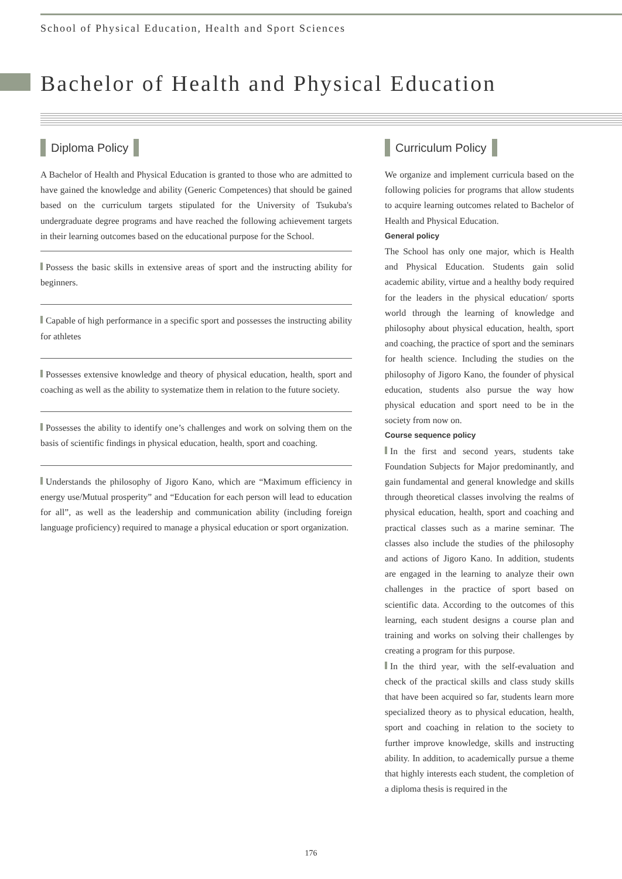School of Physical Education, Health and Sport Sciences
Bachelor of Health and Physical Education
Diploma Policy
A Bachelor of Health and Physical Education is granted to those who are admitted to have gained the knowledge and ability (Generic Competences) that should be gained based on the curriculum targets stipulated for the University of Tsukuba's undergraduate degree programs and have reached the following achievement targets in their learning outcomes based on the educational purpose for the School.
Possess the basic skills in extensive areas of sport and the instructing ability for beginners.
Capable of high performance in a specific sport and possesses the instructing ability for athletes
Possesses extensive knowledge and theory of physical education, health, sport and coaching as well as the ability to systematize them in relation to the future society.
Possesses the ability to identify one’s challenges and work on solving them on the basis of scientific findings in physical education, health, sport and coaching.
Understands the philosophy of Jigoro Kano, which are “Maximum efficiency in energy use/Mutual prosperity” and “Education for each person will lead to education for all”, as well as the leadership and communication ability (including foreign language proficiency) required to manage a physical education or sport organization.
Curriculum Policy
We organize and implement curricula based on the following policies for programs that allow students to acquire learning outcomes related to Bachelor of Health and Physical Education.
General policy
The School has only one major, which is Health and Physical Education. Students gain solid academic ability, virtue and a healthy body required for the leaders in the physical education/ sports world through the learning of knowledge and philosophy about physical education, health, sport and coaching, the practice of sport and the seminars for health science. Including the studies on the philosophy of Jigoro Kano, the founder of physical education, students also pursue the way how physical education and sport need to be in the society from now on.
Course sequence policy
In the first and second years, students take Foundation Subjects for Major predominantly, and gain fundamental and general knowledge and skills through theoretical classes involving the realms of physical education, health, sport and coaching and practical classes such as a marine seminar. The classes also include the studies of the philosophy and actions of Jigoro Kano. In addition, students are engaged in the learning to analyze their own challenges in the practice of sport based on scientific data. According to the outcomes of this learning, each student designs a course plan and training and works on solving their challenges by creating a program for this purpose.
In the third year, with the self-evaluation and check of the practical skills and class study skills that have been acquired so far, students learn more specialized theory as to physical education, health, sport and coaching in relation to the society to further improve knowledge, skills and instructing ability. In addition, to academically pursue a theme that highly interests each student, the completion of a diploma thesis is required in the
176